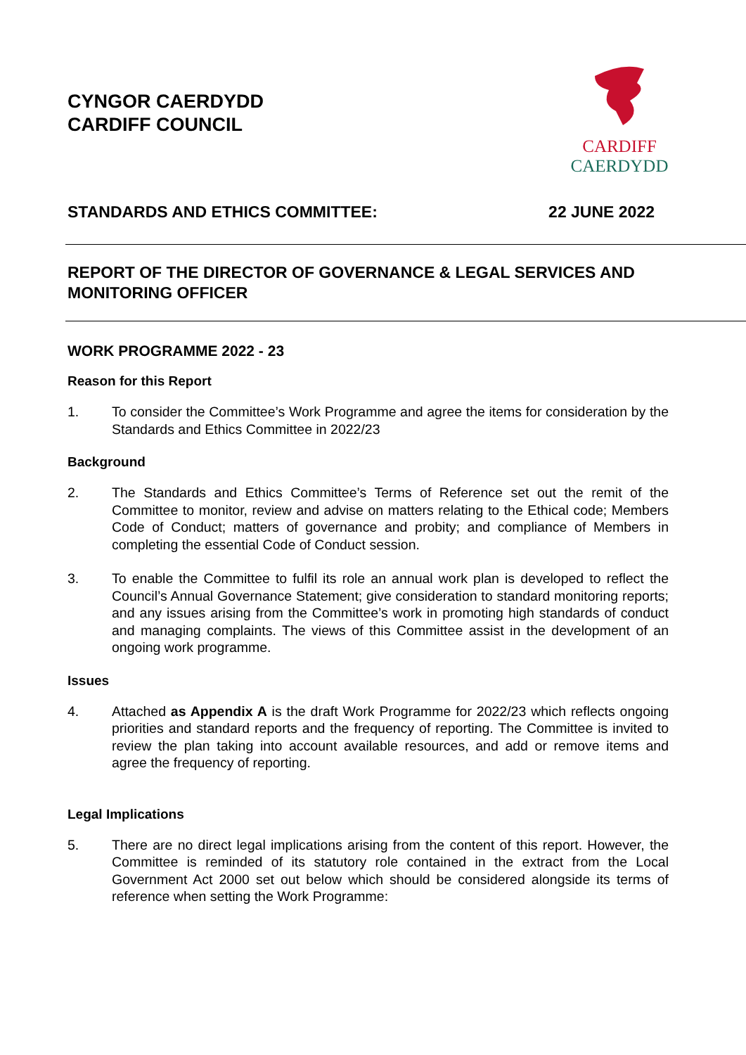CYNGOR CAERDYDD
CARDIFF COUNCIL
CARDIFF
CAERDYDD
STANDARDS AND ETHICS COMMITTEE: 22 JUNE 2022
REPORT OF THE DIRECTOR OF GOVERNANCE & LEGAL SERVICES AND MONITORING OFFICER
WORK PROGRAMME 2022 - 23
Reason for this Report
1. To consider the Committee’s Work Programme and agree the items for consideration by the Standards and Ethics Committee in 2022/23
Background
2. The Standards and Ethics Committee’s Terms of Reference set out the remit of the Committee to monitor, review and advise on matters relating to the Ethical code; Members Code of Conduct; matters of governance and probity; and compliance of Members in completing the essential Code of Conduct session.
3. To enable the Committee to fulfil its role an annual work plan is developed to reflect the Council’s Annual Governance Statement; give consideration to standard monitoring reports; and any issues arising from the Committee’s work in promoting high standards of conduct and managing complaints. The views of this Committee assist in the development of an ongoing work programme.
Issues
4. Attached as Appendix A is the draft Work Programme for 2022/23 which reflects ongoing priorities and standard reports and the frequency of reporting. The Committee is invited to review the plan taking into account available resources, and add or remove items and agree the frequency of reporting.
Legal Implications
5. There are no direct legal implications arising from the content of this report. However, the Committee is reminded of its statutory role contained in the extract from the Local Government Act 2000 set out below which should be considered alongside its terms of reference when setting the Work Programme: